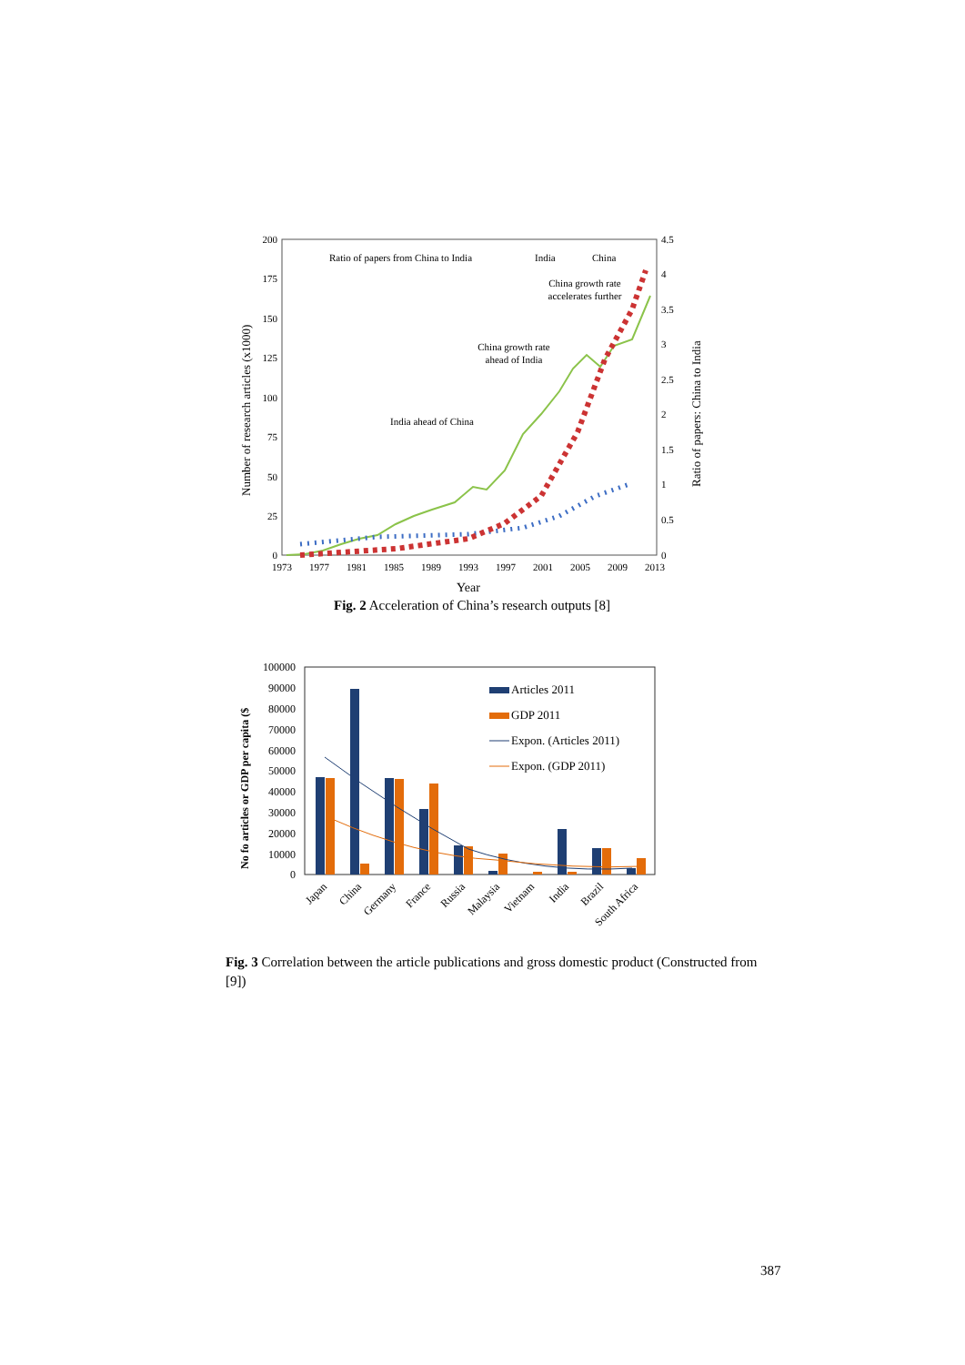200
175
150
125
100
75
50
25
0
4.5
4
3.5
3
2.5
2
1.5
1
0.5
0
1973
1977
1981
1985
1989
1993
1997
2001
2005
2009
2013
Year
Number of research articles (x1000)
Ratio of papers: China to India
Ratio of papers from China to India
India
China
China growth rate
accelerates further
China growth rate
ahead of India
India ahead of China
Fig. 2 Acceleration of China’s research outputs [8]
100000
90000
80000
70000
60000
50000
40000
30000
20000
10000
0
No fo articles or GDP per capita ($
Articles 2011
GDP 2011
Expon. (Articles 2011)
Expon. (GDP 2011)
Japan
China
Germany
France
Russia
Malaysia
Vietnam
India
Brazil
South Africa
Fig. 3 Correlation between the article publications and gross domestic product (Constructed from [9])
387